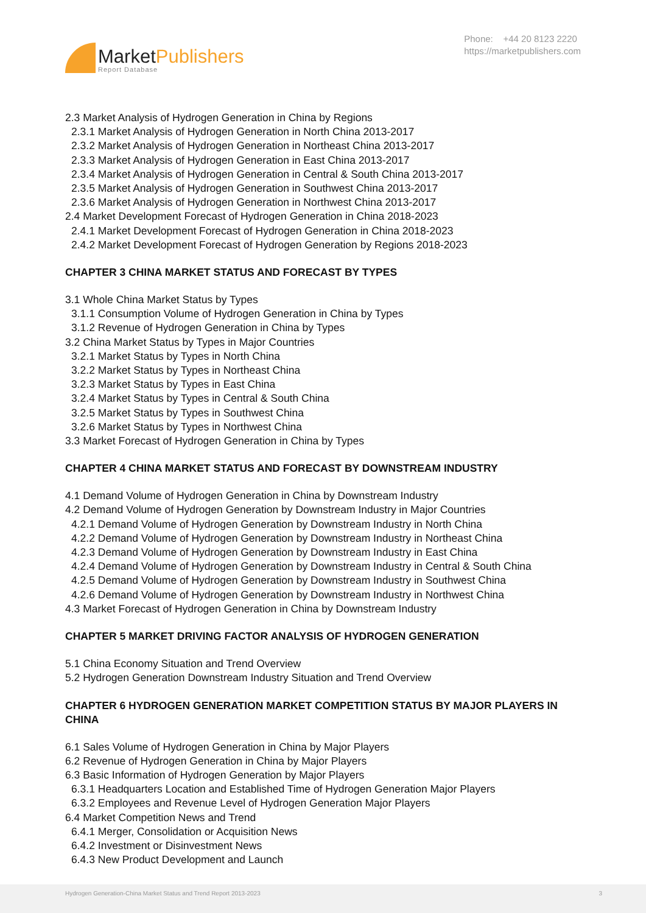Market Publishers
Report Database
Phone: +44 20 8123 2220
https://marketpublishers.com
2.3 Market Analysis of Hydrogen Generation in China by Regions
2.3.1 Market Analysis of Hydrogen Generation in North China 2013-2017
2.3.2 Market Analysis of Hydrogen Generation in Northeast China 2013-2017
2.3.3 Market Analysis of Hydrogen Generation in East China 2013-2017
2.3.4 Market Analysis of Hydrogen Generation in Central & South China 2013-2017
2.3.5 Market Analysis of Hydrogen Generation in Southwest China 2013-2017
2.3.6 Market Analysis of Hydrogen Generation in Northwest China 2013-2017
2.4 Market Development Forecast of Hydrogen Generation in China 2018-2023
2.4.1 Market Development Forecast of Hydrogen Generation in China 2018-2023
2.4.2 Market Development Forecast of Hydrogen Generation by Regions 2018-2023
CHAPTER 3 CHINA MARKET STATUS AND FORECAST BY TYPES
3.1 Whole China Market Status by Types
3.1.1 Consumption Volume of Hydrogen Generation in China by Types
3.1.2 Revenue of Hydrogen Generation in China by Types
3.2 China Market Status by Types in Major Countries
3.2.1 Market Status by Types in North China
3.2.2 Market Status by Types in Northeast China
3.2.3 Market Status by Types in East China
3.2.4 Market Status by Types in Central & South China
3.2.5 Market Status by Types in Southwest China
3.2.6 Market Status by Types in Northwest China
3.3 Market Forecast of Hydrogen Generation in China by Types
CHAPTER 4 CHINA MARKET STATUS AND FORECAST BY DOWNSTREAM INDUSTRY
4.1 Demand Volume of Hydrogen Generation in China by Downstream Industry
4.2 Demand Volume of Hydrogen Generation by Downstream Industry in Major Countries
4.2.1 Demand Volume of Hydrogen Generation by Downstream Industry in North China
4.2.2 Demand Volume of Hydrogen Generation by Downstream Industry in Northeast China
4.2.3 Demand Volume of Hydrogen Generation by Downstream Industry in East China
4.2.4 Demand Volume of Hydrogen Generation by Downstream Industry in Central & South China
4.2.5 Demand Volume of Hydrogen Generation by Downstream Industry in Southwest China
4.2.6 Demand Volume of Hydrogen Generation by Downstream Industry in Northwest China
4.3 Market Forecast of Hydrogen Generation in China by Downstream Industry
CHAPTER 5 MARKET DRIVING FACTOR ANALYSIS OF HYDROGEN GENERATION
5.1 China Economy Situation and Trend Overview
5.2 Hydrogen Generation Downstream Industry Situation and Trend Overview
CHAPTER 6 HYDROGEN GENERATION MARKET COMPETITION STATUS BY MAJOR PLAYERS IN CHINA
6.1 Sales Volume of Hydrogen Generation in China by Major Players
6.2 Revenue of Hydrogen Generation in China by Major Players
6.3 Basic Information of Hydrogen Generation by Major Players
6.3.1 Headquarters Location and Established Time of Hydrogen Generation Major Players
6.3.2 Employees and Revenue Level of Hydrogen Generation Major Players
6.4 Market Competition News and Trend
6.4.1 Merger, Consolidation or Acquisition News
6.4.2 Investment or Disinvestment News
6.4.3 New Product Development and Launch
Hydrogen Generation-China Market Status and Trend Report 2013-2023 3